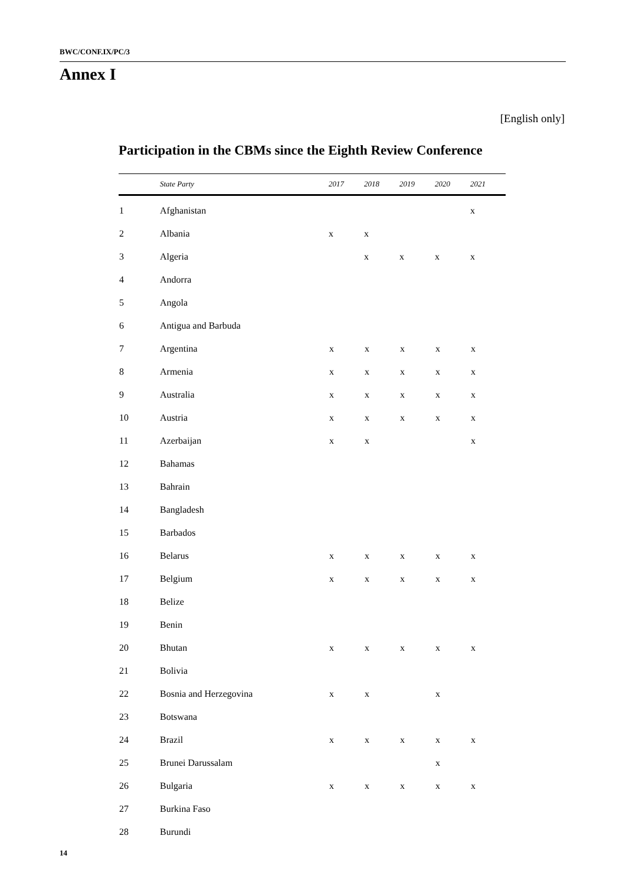BWC/CONF.IX/PC/3
Annex I
[English only]
Participation in the CBMs since the Eighth Review Conference
| | State Party | 2017 | 2018 | 2019 | 2020 | 2021 |
| --- | --- | --- | --- | --- | --- | --- |
| 1 | Afghanistan | | | | | x |
| 2 | Albania | x | x | | | |
| 3 | Algeria | | x | x | x | x |
| 4 | Andorra | | | | | |
| 5 | Angola | | | | | |
| 6 | Antigua and Barbuda | | | | | |
| 7 | Argentina | x | x | x | x | x |
| 8 | Armenia | x | x | x | x | x |
| 9 | Australia | x | x | x | x | x |
| 10 | Austria | x | x | x | x | x |
| 11 | Azerbaijan | x | x | | | x |
| 12 | Bahamas | | | | | |
| 13 | Bahrain | | | | | |
| 14 | Bangladesh | | | | | |
| 15 | Barbados | | | | | |
| 16 | Belarus | x | x | x | x | x |
| 17 | Belgium | x | x | x | x | x |
| 18 | Belize | | | | | |
| 19 | Benin | | | | | |
| 20 | Bhutan | x | x | x | x | x |
| 21 | Bolivia | | | | | |
| 22 | Bosnia and Herzegovina | x | x | | x | |
| 23 | Botswana | | | | | |
| 24 | Brazil | x | x | x | x | x |
| 25 | Brunei Darussalam | | | | x | |
| 26 | Bulgaria | x | x | x | x | x |
| 27 | Burkina Faso | | | | | |
| 28 | Burundi | | | | | |
14